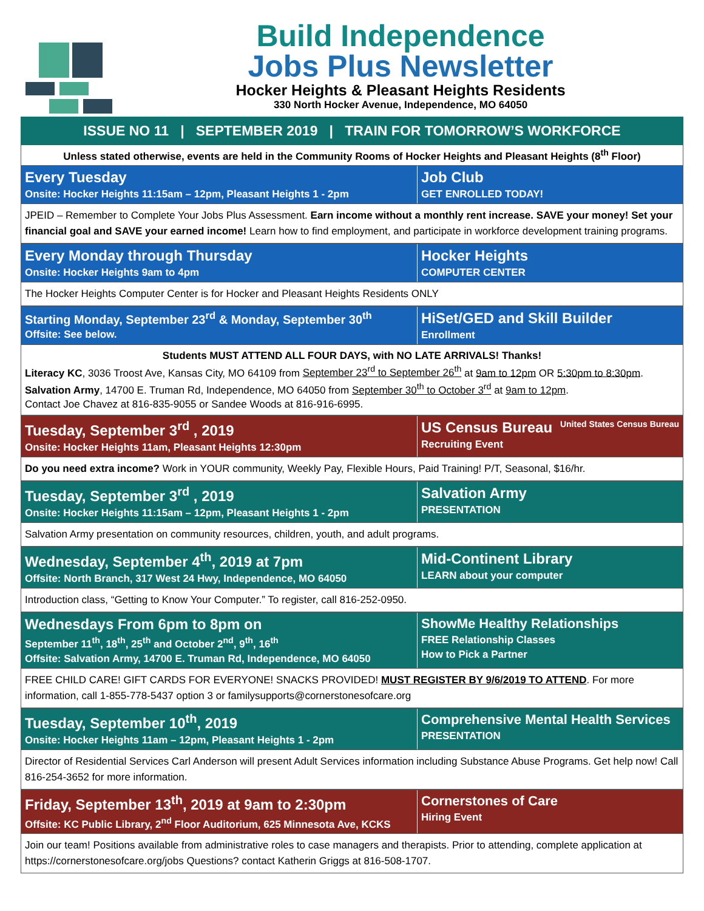Build Independence
Jobs Plus Newsletter
Hocker Heights & Pleasant Heights Residents
330 North Hocker Avenue, Independence, MO 64050
ISSUE NO 11 | SEPTEMBER 2019 | TRAIN FOR TOMORROW’S WORKFORCE
Unless stated otherwise, events are held in the Community Rooms of Hocker Heights and Pleasant Heights (8<sup>th</sup> Floor)
Every Tuesday
Onsite: Hocker Heights 11:15am – 12pm, Pleasant Heights 1 - 2pm
Job Club
GET ENROLLED TODAY!
JPEID – Remember to Complete Your Jobs Plus Assessment. Earn income without a monthly rent increase. SAVE your money! Set your financial goal and SAVE your earned income! Learn how to find employment, and participate in workforce development training programs.
Every Monday through Thursday
Onsite: Hocker Heights 9am to 4pm
Hocker Heights
COMPUTER CENTER
The Hocker Heights Computer Center is for Hocker and Pleasant Heights Residents ONLY
Starting Monday, September 23<sup>rd</sup> & Monday, September 30<sup>th</sup>
Offsite: See below.
HiSet/GED and Skill Builder
Enrollment
Students MUST ATTEND ALL FOUR DAYS, with NO LATE ARRIVALS! Thanks!
Literacy KC, 3036 Troost Ave, Kansas City, MO 64109 from September 23<sup>rd</sup> to September 26<sup>th</sup> at 9am to 12pm OR 5:30pm to 8:30pm.
Salvation Army, 14700 E. Truman Rd, Independence, MO 64050 from September 30<sup>th</sup> to October 3<sup>rd</sup> at 9am to 12pm.
Contact Joe Chavez at 816-835-9055 or Sandee Woods at 816-916-6995.
Tuesday, September 3<sup>rd</sup> , 2019
Onsite: Hocker Heights 11am, Pleasant Heights 12:30pm
US Census Bureau United States Census Bureau
Recruiting Event
Do you need extra income? Work in YOUR community, Weekly Pay, Flexible Hours, Paid Training! P/T, Seasonal, $16/hr.
Tuesday, September 3<sup>rd</sup> , 2019
Onsite: Hocker Heights 11:15am – 12pm, Pleasant Heights 1 - 2pm
Salvation Army
PRESENTATION
Salvation Army presentation on community resources, children, youth, and adult programs.
Wednesday, September 4<sup>th</sup>, 2019 at 7pm
Offsite: North Branch, 317 West 24 Hwy, Independence, MO 64050
Mid-Continent Library
LEARN about your computer
Introduction class, “Getting to Know Your Computer.” To register, call 816-252-0950.
Wednesdays From 6pm to 8pm on
September 11<sup>th</sup>, 18<sup>th</sup>, 25<sup>th</sup> and October 2<sup>nd</sup>, 9<sup>th</sup>, 16<sup>th</sup>
Offsite: Salvation Army, 14700 E. Truman Rd, Independence, MO 64050
ShowMe Healthy Relationships
FREE Relationship Classes
How to Pick a Partner
FREE CHILD CARE! GIFT CARDS FOR EVERYONE! SNACKS PROVIDED! MUST REGISTER BY 9/6/2019 TO ATTEND. For more information, call 1-855-778-5437 option 3 or familysupports@cornerstonesofcare.org
Tuesday, September 10<sup>th</sup>, 2019
Onsite: Hocker Heights 11am – 12pm, Pleasant Heights 1 - 2pm
Comprehensive Mental Health Services
PRESENTATION
Director of Residential Services Carl Anderson will present Adult Services information including Substance Abuse Programs. Get help now! Call 816-254-3652 for more information.
Friday, September 13<sup>th</sup>, 2019 at 9am to 2:30pm
Offsite: KC Public Library, 2<sup>nd</sup> Floor Auditorium, 625 Minnesota Ave, KCKS
Cornerstones of Care
Hiring Event
Join our team! Positions available from administrative roles to case managers and therapists. Prior to attending, complete application at https://cornerstonesofcare.org/jobs Questions? contact Katherin Griggs at 816-508-1707.